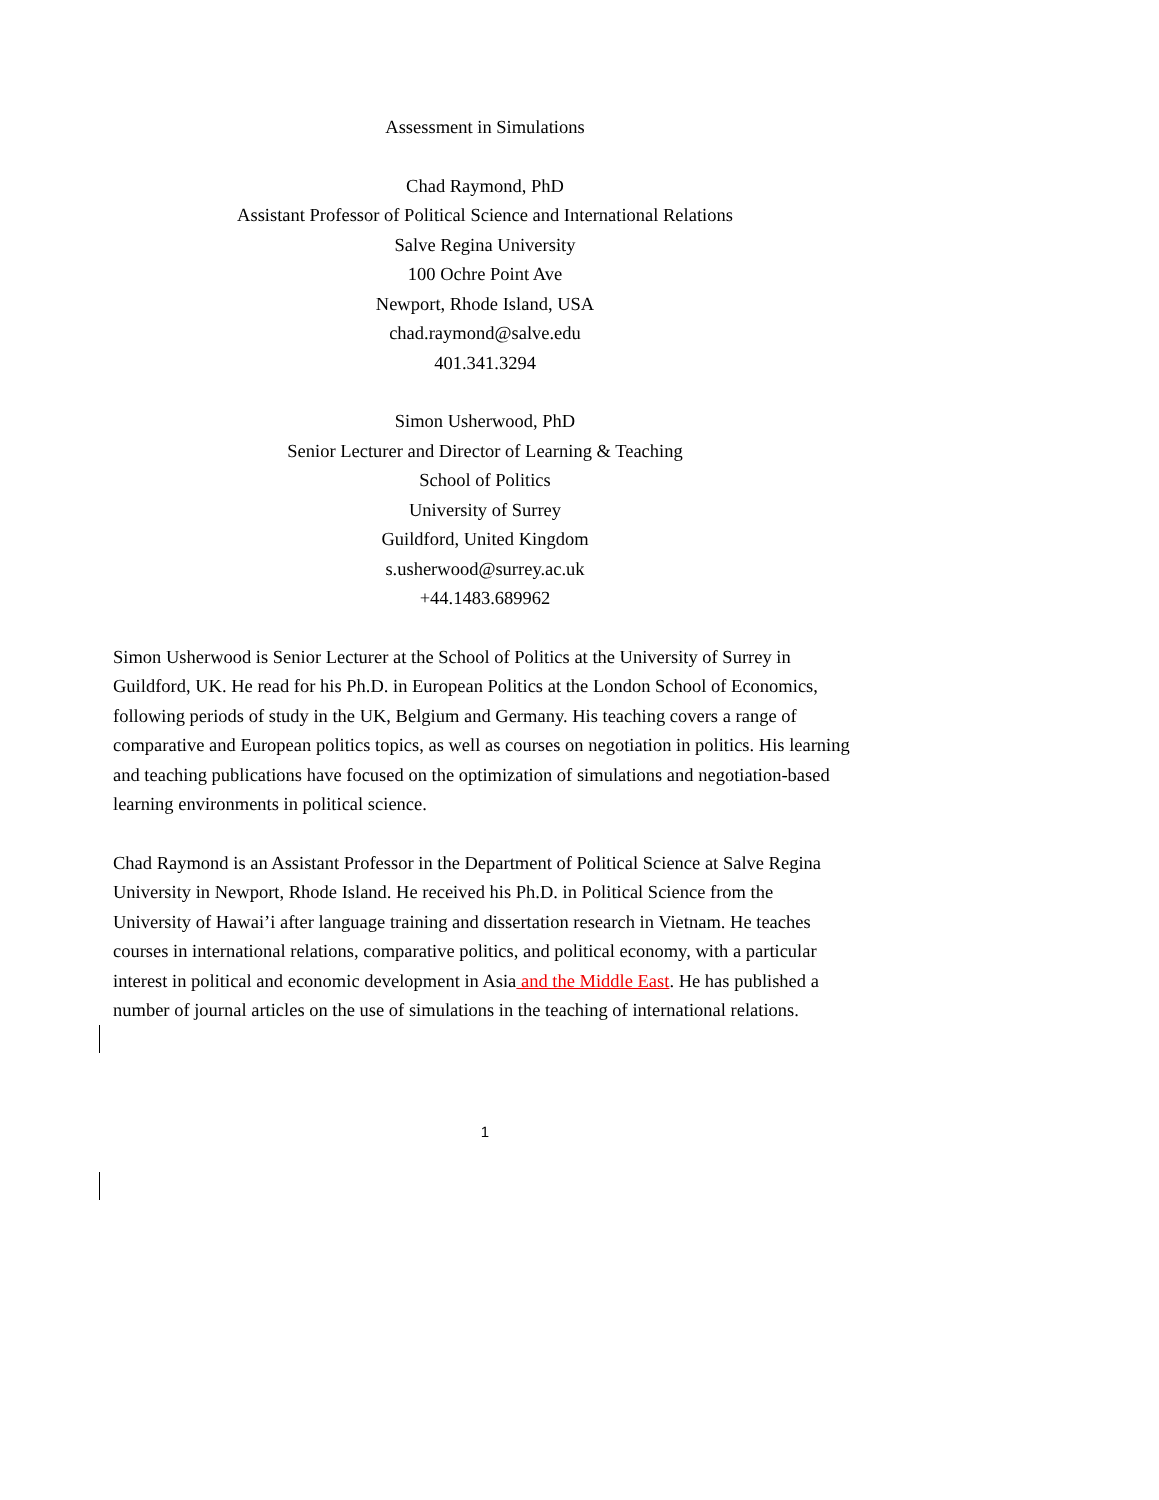Assessment in Simulations
Chad Raymond, PhD
Assistant Professor of Political Science and International Relations
Salve Regina University
100 Ochre Point Ave
Newport, Rhode Island, USA
chad.raymond@salve.edu
401.341.3294
Simon Usherwood, PhD
Senior Lecturer and Director of Learning & Teaching
School of Politics
University of Surrey
Guildford, United Kingdom
s.usherwood@surrey.ac.uk
+44.1483.689962
Simon Usherwood is Senior Lecturer at the School of Politics at the University of Surrey in Guildford, UK. He read for his Ph.D. in European Politics at the London School of Economics, following periods of study in the UK, Belgium and Germany. His teaching covers a range of comparative and European politics topics, as well as courses on negotiation in politics. His learning and teaching publications have focused on the optimization of simulations and negotiation-based learning environments in political science.
Chad Raymond is an Assistant Professor in the Department of Political Science at Salve Regina University in Newport, Rhode Island. He received his Ph.D. in Political Science from the University of Hawai’i after language training and dissertation research in Vietnam. He teaches courses in international relations, comparative politics, and political economy, with a particular interest in political and economic development in Asia and the Middle East. He has published a number of journal articles on the use of simulations in the teaching of international relations.
1